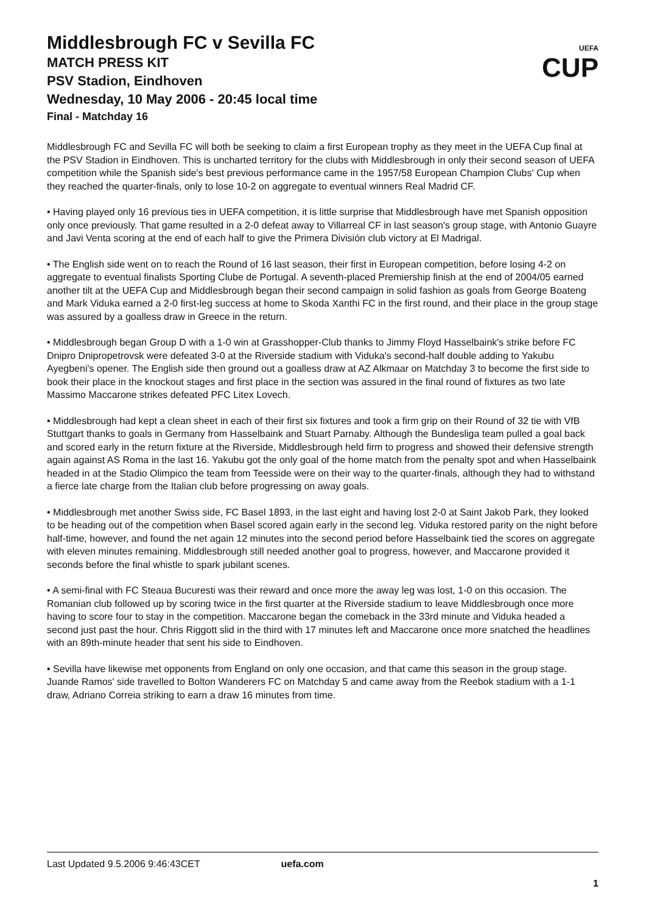Middlesbrough FC v Sevilla FC
MATCH PRESS KIT
PSV Stadion, Eindhoven
Wednesday, 10 May 2006 - 20:45 local time
Final - Matchday 16
UEFA
CUP
Middlesbrough FC and Sevilla FC will both be seeking to claim a first European trophy as they meet in the UEFA Cup final at the PSV Stadion in Eindhoven. This is uncharted territory for the clubs with Middlesbrough in only their second season of UEFA competition while the Spanish side's best previous performance came in the 1957/58 European Champion Clubs' Cup when they reached the quarter-finals, only to lose 10-2 on aggregate to eventual winners Real Madrid CF.
• Having played only 16 previous ties in UEFA competition, it is little surprise that Middlesbrough have met Spanish opposition only once previously. That game resulted in a 2-0 defeat away to Villarreal CF in last season's group stage, with Antonio Guayre and Javi Venta scoring at the end of each half to give the Primera División club victory at El Madrigal.
• The English side went on to reach the Round of 16 last season, their first in European competition, before losing 4-2 on aggregate to eventual finalists Sporting Clube de Portugal. A seventh-placed Premiership finish at the end of 2004/05 earned another tilt at the UEFA Cup and Middlesbrough began their second campaign in solid fashion as goals from George Boateng and Mark Viduka earned a 2-0 first-leg success at home to Skoda Xanthi FC in the first round, and their place in the group stage was assured by a goalless draw in Greece in the return.
• Middlesbrough began Group D with a 1-0 win at Grasshopper-Club thanks to Jimmy Floyd Hasselbaink's strike before FC Dnipro Dnipropetrovsk were defeated 3-0 at the Riverside stadium with Viduka's second-half double adding to Yakubu Ayegbeni's opener. The English side then ground out a goalless draw at AZ Alkmaar on Matchday 3 to become the first side to book their place in the knockout stages and first place in the section was assured in the final round of fixtures as two late Massimo Maccarone strikes defeated PFC Litex Lovech.
• Middlesbrough had kept a clean sheet in each of their first six fixtures and took a firm grip on their Round of 32 tie with VfB Stuttgart thanks to goals in Germany from Hasselbaink and Stuart Parnaby. Although the Bundesliga team pulled a goal back and scored early in the return fixture at the Riverside, Middlesbrough held firm to progress and showed their defensive strength again against AS Roma in the last 16. Yakubu got the only goal of the home match from the penalty spot and when Hasselbaink headed in at the Stadio Olimpico the team from Teesside were on their way to the quarter-finals, although they had to withstand a fierce late charge from the Italian club before progressing on away goals.
• Middlesbrough met another Swiss side, FC Basel 1893, in the last eight and having lost 2-0 at Saint Jakob Park, they looked to be heading out of the competition when Basel scored again early in the second leg. Viduka restored parity on the night before half-time, however, and found the net again 12 minutes into the second period before Hasselbaink tied the scores on aggregate with eleven minutes remaining. Middlesbrough still needed another goal to progress, however, and Maccarone provided it seconds before the final whistle to spark jubilant scenes.
• A semi-final with FC Steaua Bucuresti was their reward and once more the away leg was lost, 1-0 on this occasion. The Romanian club followed up by scoring twice in the first quarter at the Riverside stadium to leave Middlesbrough once more having to score four to stay in the competition. Maccarone began the comeback in the 33rd minute and Viduka headed a second just past the hour. Chris Riggott slid in the third with 17 minutes left and Maccarone once more snatched the headlines with an 89th-minute header that sent his side to Eindhoven.
• Sevilla have likewise met opponents from England on only one occasion, and that came this season in the group stage. Juande Ramos' side travelled to Bolton Wanderers FC on Matchday 5 and came away from the Reebok stadium with a 1-1 draw, Adriano Correia striking to earn a draw 16 minutes from time.
Last Updated 9.5.2006 9:46:43CET uefa.com
1